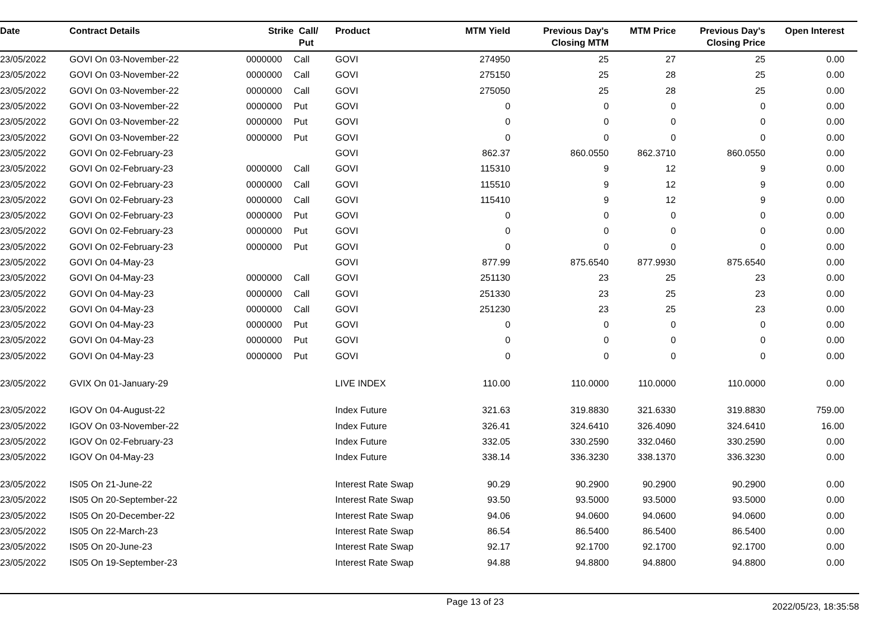| Date | Contract Details | Strike | Call/ | Product | MTM Yield | Previous Day's | MTM Price | Previous Day's | Open Interest | |
| --- | --- | --- | --- | --- | --- | --- | --- | --- | --- | --- |
| | | | Put | | | Closing MTM | | Closing Price | | |
| 23/05/2022 | GOVI On 03-November-22 | 0000000 | Call | GOVI | 274950 | 25 | 27 | 25 | 0.00 | |
| 23/05/2022 | GOVI On 03-November-22 | 0000000 | Call | GOVI | 275150 | 25 | 28 | 25 | 0.00 | |
| 23/05/2022 | GOVI On 03-November-22 | 0000000 | Call | GOVI | 275050 | 25 | 28 | 25 | 0.00 | |
| 23/05/2022 | GOVI On 03-November-22 | 0000000 | Put | GOVI | 0 | 0 | 0 | 0 | 0.00 | |
| 23/05/2022 | GOVI On 03-November-22 | 0000000 | Put | GOVI | 0 | 0 | 0 | 0 | 0.00 | |
| 23/05/2022 | GOVI On 03-November-22 | 0000000 | Put | GOVI | 0 | 0 | 0 | 0 | 0.00 | |
| 23/05/2022 | GOVI On 02-February-23 | | | GOVI | 862.37 | 860.0550 | 862.3710 | 860.0550 | 0.00 | |
| 23/05/2022 | GOVI On 02-February-23 | 0000000 | Call | GOVI | 115310 | 9 | 12 | 9 | 0.00 | |
| 23/05/2022 | GOVI On 02-February-23 | 0000000 | Call | GOVI | 115510 | 9 | 12 | 9 | 0.00 | |
| 23/05/2022 | GOVI On 02-February-23 | 0000000 | Call | GOVI | 115410 | 9 | 12 | 9 | 0.00 | |
| 23/05/2022 | GOVI On 02-February-23 | 0000000 | Put | GOVI | 0 | 0 | 0 | 0 | 0.00 | |
| 23/05/2022 | GOVI On 02-February-23 | 0000000 | Put | GOVI | 0 | 0 | 0 | 0 | 0.00 | |
| 23/05/2022 | GOVI On 02-February-23 | 0000000 | Put | GOVI | 0 | 0 | 0 | 0 | 0.00 | |
| 23/05/2022 | GOVI On 04-May-23 | | | GOVI | 877.99 | 875.6540 | 877.9930 | 875.6540 | 0.00 | |
| 23/05/2022 | GOVI On 04-May-23 | 0000000 | Call | GOVI | 251130 | 23 | 25 | 23 | 0.00 | |
| 23/05/2022 | GOVI On 04-May-23 | 0000000 | Call | GOVI | 251330 | 23 | 25 | 23 | 0.00 | |
| 23/05/2022 | GOVI On 04-May-23 | 0000000 | Call | GOVI | 251230 | 23 | 25 | 23 | 0.00 | |
| 23/05/2022 | GOVI On 04-May-23 | 0000000 | Put | GOVI | 0 | 0 | 0 | 0 | 0.00 | |
| 23/05/2022 | GOVI On 04-May-23 | 0000000 | Put | GOVI | 0 | 0 | 0 | 0 | 0.00 | |
| 23/05/2022 | GOVI On 04-May-23 | 0000000 | Put | GOVI | 0 | 0 | 0 | 0 | 0.00 | |
| 23/05/2022 | GVIX On 01-January-29 | | | LIVE INDEX | 110.00 | 110.0000 | 110.0000 | 110.0000 | 0.00 | |
| 23/05/2022 | IGOV On 04-August-22 | | | Index Future | 321.63 | 319.8830 | 321.6330 | 319.8830 | 759.00 | |
| 23/05/2022 | IGOV On 03-November-22 | | | Index Future | 326.41 | 324.6410 | 326.4090 | 324.6410 | 16.00 | |
| 23/05/2022 | IGOV On 02-February-23 | | | Index Future | 332.05 | 330.2590 | 332.0460 | 330.2590 | 0.00 | |
| 23/05/2022 | IGOV On 04-May-23 | | | Index Future | 338.14 | 336.3230 | 338.1370 | 336.3230 | 0.00 | |
| 23/05/2022 | IS05 On 21-June-22 | | | Interest Rate Swap | 90.29 | 90.2900 | 90.2900 | 90.2900 | 0.00 | |
| 23/05/2022 | IS05 On 20-September-22 | | | Interest Rate Swap | 93.50 | 93.5000 | 93.5000 | 93.5000 | 0.00 | |
| 23/05/2022 | IS05 On 20-December-22 | | | Interest Rate Swap | 94.06 | 94.0600 | 94.0600 | 94.0600 | 0.00 | |
| 23/05/2022 | IS05 On 22-March-23 | | | Interest Rate Swap | 86.54 | 86.5400 | 86.5400 | 86.5400 | 0.00 | |
| 23/05/2022 | IS05 On 20-June-23 | | | Interest Rate Swap | 92.17 | 92.1700 | 92.1700 | 92.1700 | 0.00 | |
| 23/05/2022 | IS05 On 19-September-23 | | | Interest Rate Swap | 94.88 | 94.8800 | 94.8800 | 94.8800 | 0.00 | |
Page 13 of 23 2022/05/23, 18:35:58